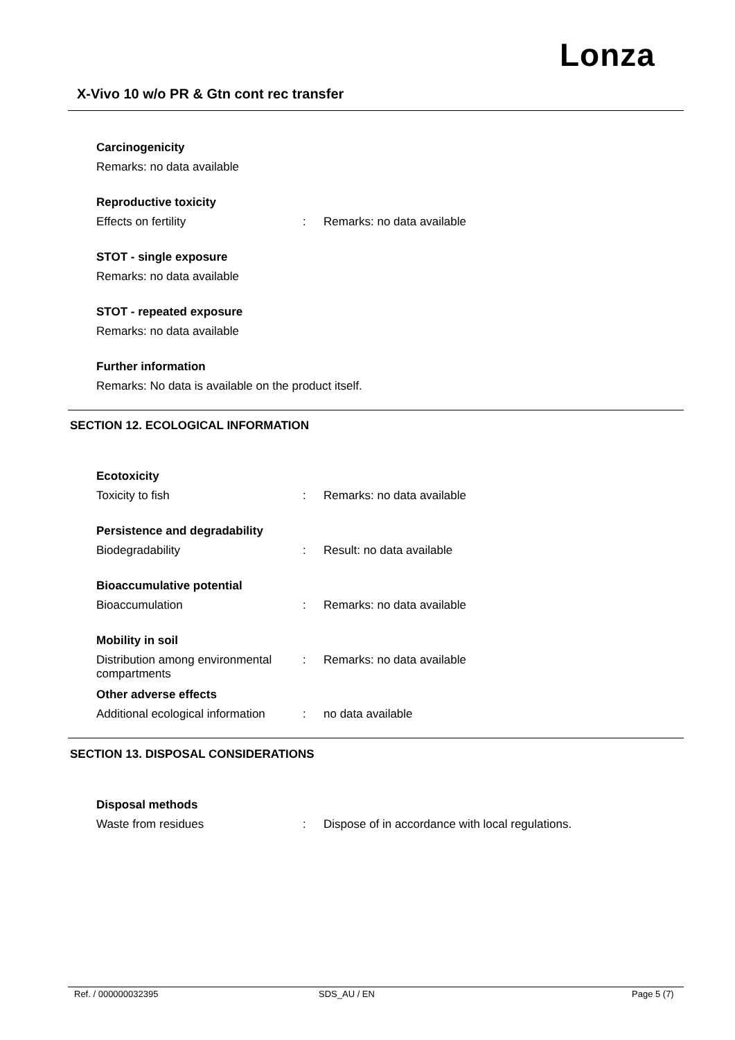Lonza
X-Vivo 10 w/o PR & Gtn cont rec transfer
Carcinogenicity
Remarks: no data available
Reproductive toxicity
Effects on fertility : Remarks: no data available
STOT - single exposure
Remarks: no data available
STOT - repeated exposure
Remarks: no data available
Further information
Remarks: No data is available on the product itself.
SECTION 12. ECOLOGICAL INFORMATION
Ecotoxicity
Toxicity to fish : Remarks: no data available
Persistence and degradability
Biodegradability : Result: no data available
Bioaccumulative potential
Bioaccumulation : Remarks: no data available
Mobility in soil
Distribution among environmental compartments
: Remarks: no data available
Other adverse effects
Additional ecological information
: no data available
SECTION 13. DISPOSAL CONSIDERATIONS
Disposal methods
Waste from residues : Dispose of in accordance with local regulations.
Ref. / 000000032395 SDS_AU / EN Page 5 (7)